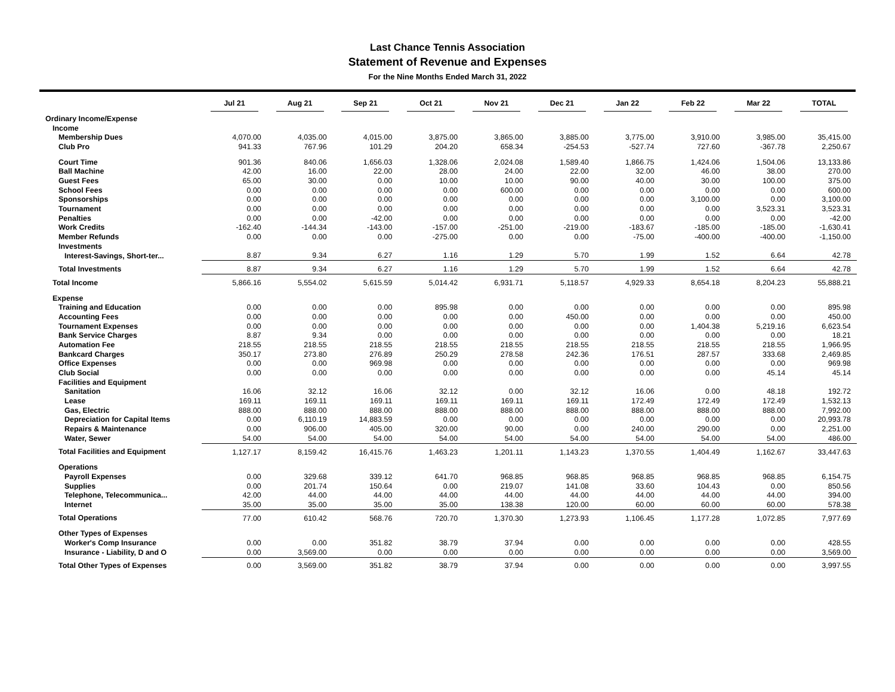Last Chance Tennis Association
Statement of Revenue and Expenses
For the Nine Months Ended March 31, 2022
| | Jul 21 | Aug 21 | Sep 21 | Oct 21 | Nov 21 | Dec 21 | Jan 22 | Feb 22 | Mar 22 | TOTAL |
| --- | --- | --- | --- | --- | --- | --- | --- | --- | --- | --- |
| Ordinary Income/Expense | | | | | | | | | | |
| Income | | | | | | | | | | |
| Membership Dues | 4,070.00 | 4,035.00 | 4,015.00 | 3,875.00 | 3,865.00 | 3,885.00 | 3,775.00 | 3,910.00 | 3,985.00 | 35,415.00 |
| Club Pro | 941.33 | 767.96 | 101.29 | 204.20 | 658.34 | -254.53 | -527.74 | 727.60 | -367.78 | 2,250.67 |
| Court Time | 901.36 | 840.06 | 1,656.03 | 1,328.06 | 2,024.08 | 1,589.40 | 1,866.75 | 1,424.06 | 1,504.06 | 13,133.86 |
| Ball Machine | 42.00 | 16.00 | 22.00 | 28.00 | 24.00 | 22.00 | 32.00 | 46.00 | 38.00 | 270.00 |
| Guest Fees | 65.00 | 30.00 | 0.00 | 10.00 | 10.00 | 90.00 | 40.00 | 30.00 | 100.00 | 375.00 |
| School Fees | 0.00 | 0.00 | 0.00 | 0.00 | 600.00 | 0.00 | 0.00 | 0.00 | 0.00 | 600.00 |
| Sponsorships | 0.00 | 0.00 | 0.00 | 0.00 | 0.00 | 0.00 | 0.00 | 3,100.00 | 0.00 | 3,100.00 |
| Tournament | 0.00 | 0.00 | 0.00 | 0.00 | 0.00 | 0.00 | 0.00 | 0.00 | 3,523.31 | 3,523.31 |
| Penalties | 0.00 | 0.00 | -42.00 | 0.00 | 0.00 | 0.00 | 0.00 | 0.00 | 0.00 | -42.00 |
| Work Credits | -162.40 | -144.34 | -143.00 | -157.00 | -251.00 | -219.00 | -183.67 | -185.00 | -185.00 | -1,630.41 |
| Member Refunds | 0.00 | 0.00 | 0.00 | -275.00 | 0.00 | 0.00 | -75.00 | -400.00 | -400.00 | -1,150.00 |
| Investments | | | | | | | | | | |
| Interest-Savings, Short-ter... | 8.87 | 9.34 | 6.27 | 1.16 | 1.29 | 5.70 | 1.99 | 1.52 | 6.64 | 42.78 |
| Total Investments | 8.87 | 9.34 | 6.27 | 1.16 | 1.29 | 5.70 | 1.99 | 1.52 | 6.64 | 42.78 |
| Total Income | 5,866.16 | 5,554.02 | 5,615.59 | 5,014.42 | 6,931.71 | 5,118.57 | 4,929.33 | 8,654.18 | 8,204.23 | 55,888.21 |
| Expense | | | | | | | | | | |
| Training and Education | 0.00 | 0.00 | 0.00 | 895.98 | 0.00 | 0.00 | 0.00 | 0.00 | 0.00 | 895.98 |
| Accounting Fees | 0.00 | 0.00 | 0.00 | 0.00 | 0.00 | 450.00 | 0.00 | 0.00 | 0.00 | 450.00 |
| Tournament Expenses | 0.00 | 0.00 | 0.00 | 0.00 | 0.00 | 0.00 | 0.00 | 1,404.38 | 5,219.16 | 6,623.54 |
| Bank Service Charges | 8.87 | 9.34 | 0.00 | 0.00 | 0.00 | 0.00 | 0.00 | 0.00 | 0.00 | 18.21 |
| Automation Fee | 218.55 | 218.55 | 218.55 | 218.55 | 218.55 | 218.55 | 218.55 | 218.55 | 218.55 | 1,966.95 |
| Bankcard Charges | 350.17 | 273.80 | 276.89 | 250.29 | 278.58 | 242.36 | 176.51 | 287.57 | 333.68 | 2,469.85 |
| Office Expenses | 0.00 | 0.00 | 969.98 | 0.00 | 0.00 | 0.00 | 0.00 | 0.00 | 0.00 | 969.98 |
| Club Social | 0.00 | 0.00 | 0.00 | 0.00 | 0.00 | 0.00 | 0.00 | 0.00 | 45.14 | 45.14 |
| Facilities and Equipment | | | | | | | | | | |
| Sanitation | 16.06 | 32.12 | 16.06 | 32.12 | 0.00 | 32.12 | 16.06 | 0.00 | 48.18 | 192.72 |
| Lease | 169.11 | 169.11 | 169.11 | 169.11 | 169.11 | 169.11 | 172.49 | 172.49 | 172.49 | 1,532.13 |
| Gas, Electric | 888.00 | 888.00 | 888.00 | 888.00 | 888.00 | 888.00 | 888.00 | 888.00 | 888.00 | 7,992.00 |
| Depreciation for Capital Items | 0.00 | 6,110.19 | 14,883.59 | 0.00 | 0.00 | 0.00 | 0.00 | 0.00 | 0.00 | 20,993.78 |
| Repairs & Maintenance | 0.00 | 906.00 | 405.00 | 320.00 | 90.00 | 0.00 | 240.00 | 290.00 | 0.00 | 2,251.00 |
| Water, Sewer | 54.00 | 54.00 | 54.00 | 54.00 | 54.00 | 54.00 | 54.00 | 54.00 | 54.00 | 486.00 |
| Total Facilities and Equipment | 1,127.17 | 8,159.42 | 16,415.76 | 1,463.23 | 1,201.11 | 1,143.23 | 1,370.55 | 1,404.49 | 1,162.67 | 33,447.63 |
| Operations | | | | | | | | | | |
| Payroll Expenses | 0.00 | 329.68 | 339.12 | 641.70 | 968.85 | 968.85 | 968.85 | 968.85 | 968.85 | 6,154.75 |
| Supplies | 0.00 | 201.74 | 150.64 | 0.00 | 219.07 | 141.08 | 33.60 | 104.43 | 0.00 | 850.56 |
| Telephone, Telecommunica... | 42.00 | 44.00 | 44.00 | 44.00 | 44.00 | 44.00 | 44.00 | 44.00 | 44.00 | 394.00 |
| Internet | 35.00 | 35.00 | 35.00 | 35.00 | 138.38 | 120.00 | 60.00 | 60.00 | 60.00 | 578.38 |
| Total Operations | 77.00 | 610.42 | 568.76 | 720.70 | 1,370.30 | 1,273.93 | 1,106.45 | 1,177.28 | 1,072.85 | 7,977.69 |
| Other Types of Expenses | | | | | | | | | | |
| Worker's Comp Insurance | 0.00 | 0.00 | 351.82 | 38.79 | 37.94 | 0.00 | 0.00 | 0.00 | 0.00 | 428.55 |
| Insurance - Liability, D and O | 0.00 | 3,569.00 | 0.00 | 0.00 | 0.00 | 0.00 | 0.00 | 0.00 | 0.00 | 3,569.00 |
| Total Other Types of Expenses | 0.00 | 3,569.00 | 351.82 | 38.79 | 37.94 | 0.00 | 0.00 | 0.00 | 0.00 | 3,997.55 |